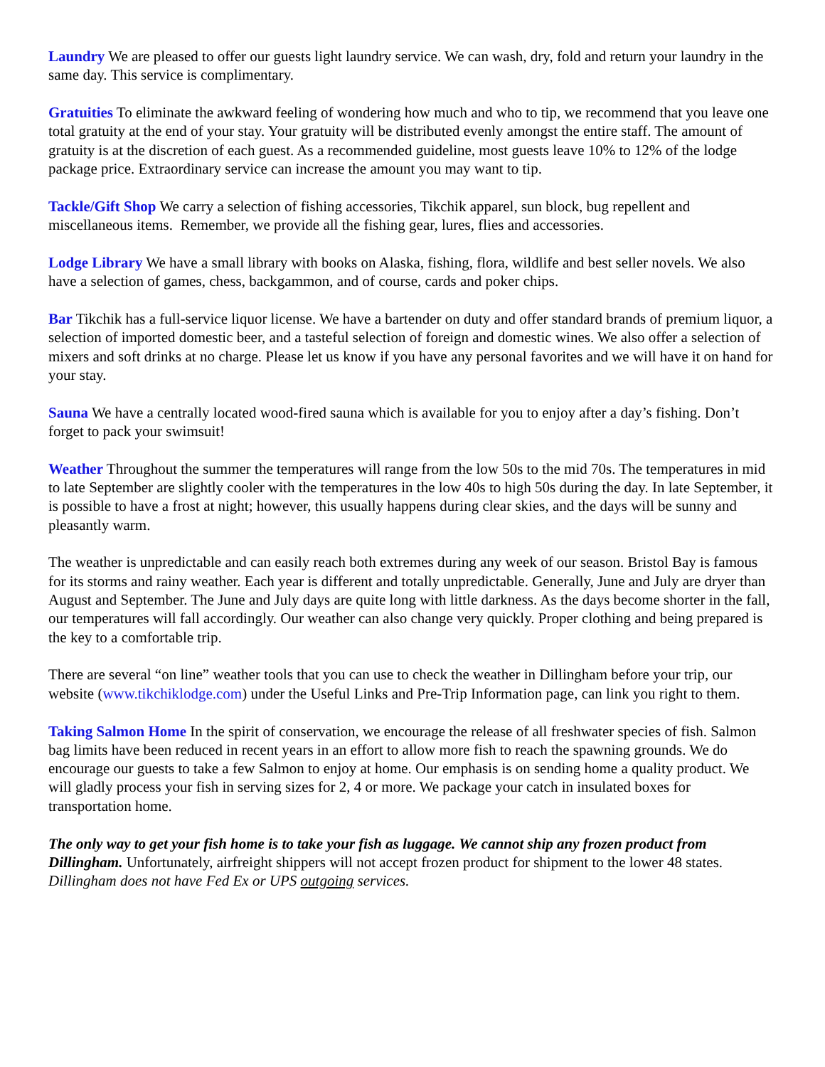Laundry We are pleased to offer our guests light laundry service. We can wash, dry, fold and return your laundry in the same day. This service is complimentary.
Gratuities To eliminate the awkward feeling of wondering how much and who to tip, we recommend that you leave one total gratuity at the end of your stay. Your gratuity will be distributed evenly amongst the entire staff. The amount of gratuity is at the discretion of each guest. As a recommended guideline, most guests leave 10% to 12% of the lodge package price. Extraordinary service can increase the amount you may want to tip.
Tackle/Gift Shop We carry a selection of fishing accessories, Tikchik apparel, sun block, bug repellent and miscellaneous items. Remember, we provide all the fishing gear, lures, flies and accessories.
Lodge Library We have a small library with books on Alaska, fishing, flora, wildlife and best seller novels. We also have a selection of games, chess, backgammon, and of course, cards and poker chips.
Bar Tikchik has a full-service liquor license. We have a bartender on duty and offer standard brands of premium liquor, a selection of imported domestic beer, and a tasteful selection of foreign and domestic wines. We also offer a selection of mixers and soft drinks at no charge. Please let us know if you have any personal favorites and we will have it on hand for your stay.
Sauna We have a centrally located wood-fired sauna which is available for you to enjoy after a day’s fishing. Don’t forget to pack your swimsuit!
Weather Throughout the summer the temperatures will range from the low 50s to the mid 70s. The temperatures in mid to late September are slightly cooler with the temperatures in the low 40s to high 50s during the day. In late September, it is possible to have a frost at night; however, this usually happens during clear skies, and the days will be sunny and pleasantly warm.
The weather is unpredictable and can easily reach both extremes during any week of our season. Bristol Bay is famous for its storms and rainy weather. Each year is different and totally unpredictable. Generally, June and July are dryer than August and September. The June and July days are quite long with little darkness. As the days become shorter in the fall, our temperatures will fall accordingly. Our weather can also change very quickly. Proper clothing and being prepared is the key to a comfortable trip.
There are several “on line” weather tools that you can use to check the weather in Dillingham before your trip, our website (www.tikchiklodge.com) under the Useful Links and Pre-Trip Information page, can link you right to them.
Taking Salmon Home In the spirit of conservation, we encourage the release of all freshwater species of fish. Salmon bag limits have been reduced in recent years in an effort to allow more fish to reach the spawning grounds. We do encourage our guests to take a few Salmon to enjoy at home. Our emphasis is on sending home a quality product. We will gladly process your fish in serving sizes for 2, 4 or more. We package your catch in insulated boxes for transportation home.
The only way to get your fish home is to take your fish as luggage. We cannot ship any frozen product from Dillingham. Unfortunately, airfreight shippers will not accept frozen product for shipment to the lower 48 states. Dillingham does not have Fed Ex or UPS outgoing services.